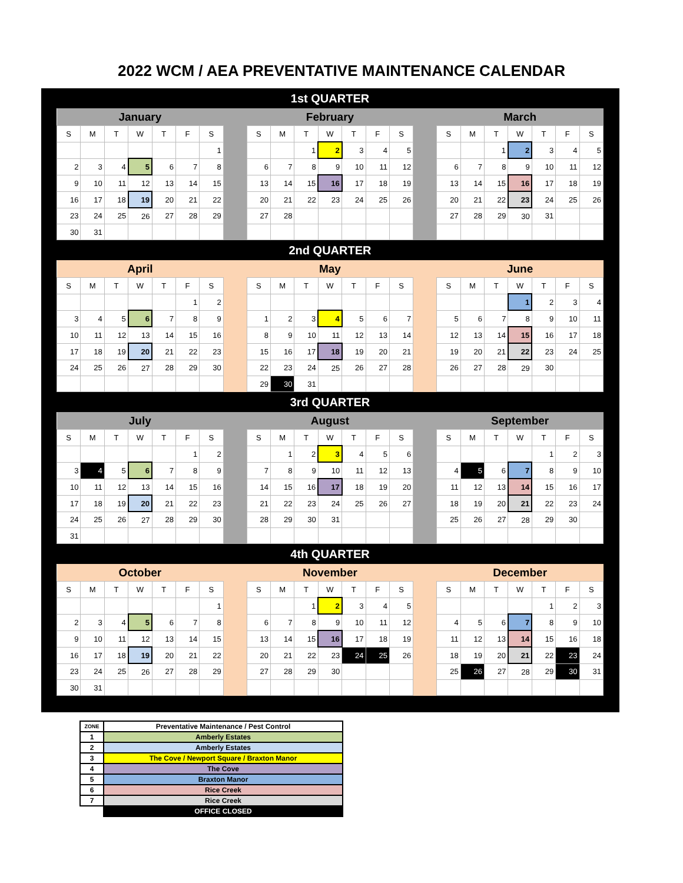2022 WCM / AEA PREVENTATIVE MAINTENANCE CALENDAR
1st QUARTER
| January | | | | | | | | February | | | | | | | | March | | | | | | |
| S | M | T | W | T | F | S | | S | M | T | W | T | F | S | | S | M | T | W | T | F | S |
| | | | | | | 1 | | | | 1 | 2 | 3 | 4 | 5 | | | | 1 | 2 | 3 | 4 | 5 |
| 2 | 3 | 4 | 5 | 6 | 7 | 8 | | 6 | 7 | 8 | 9 | 10 | 11 | 12 | | 6 | 7 | 8 | 9 | 10 | 11 | 12 |
| 9 | 10 | 11 | 12 | 13 | 14 | 15 | | 13 | 14 | 15 | 16 | 17 | 18 | 19 | | 13 | 14 | 15 | 16 | 17 | 18 | 19 |
| 16 | 17 | 18 | 19 | 20 | 21 | 22 | | 20 | 21 | 22 | 23 | 24 | 25 | 26 | | 20 | 21 | 22 | 23 | 24 | 25 | 26 |
| 23 | 24 | 25 | 26 | 27 | 28 | 29 | | 27 | 28 | | | | | | | 27 | 28 | 29 | 30 | 31 | | |
| 30 | 31 | | | | | | | | | | | | | | | | | | | | | |
2nd QUARTER
| April | | | | | | | | May | | | | | | | | June | | | | | | |
| S | M | T | W | T | F | S | | S | M | T | W | T | F | S | | S | M | T | W | T | F | S |
| | | | | | 1 | 2 | | | | | | | | | | | | | 1 | 2 | 3 | 4 |
| 3 | 4 | 5 | 6 | 7 | 8 | 9 | | 1 | 2 | 3 | 4 | 5 | 6 | 7 | | 5 | 6 | 7 | 8 | 9 | 10 | 11 |
| 10 | 11 | 12 | 13 | 14 | 15 | 16 | | 8 | 9 | 10 | 11 | 12 | 13 | 14 | | 12 | 13 | 14 | 15 | 16 | 17 | 18 |
| 17 | 18 | 19 | 20 | 21 | 22 | 23 | | 15 | 16 | 17 | 18 | 19 | 20 | 21 | | 19 | 20 | 21 | 22 | 23 | 24 | 25 |
| 24 | 25 | 26 | 27 | 28 | 29 | 30 | | 22 | 23 | 24 | 25 | 26 | 27 | 28 | | 26 | 27 | 28 | 29 | 30 | | |
| | | | | | | | | 29 | 30 | 31 | | | | | | | | | | | | |
3rd QUARTER
| July | | | | | | | | August | | | | | | | | September | | | | | | |
| S | M | T | W | T | F | S | | S | M | T | W | T | F | S | | S | M | T | W | T | F | S |
| | | | | | 1 | 2 | | | 1 | 2 | 3 | 4 | 5 | 6 | | | | | | 1 | 2 | 3 |
| 3 | 4 | 5 | 6 | 7 | 8 | 9 | | 7 | 8 | 9 | 10 | 11 | 12 | 13 | | 4 | 5 | 6 | 7 | 8 | 9 | 10 |
| 10 | 11 | 12 | 13 | 14 | 15 | 16 | | 14 | 15 | 16 | 17 | 18 | 19 | 20 | | 11 | 12 | 13 | 14 | 15 | 16 | 17 |
| 17 | 18 | 19 | 20 | 21 | 22 | 23 | | 21 | 22 | 23 | 24 | 25 | 26 | 27 | | 18 | 19 | 20 | 21 | 22 | 23 | 24 |
| 24 | 25 | 26 | 27 | 28 | 29 | 30 | | 28 | 29 | 30 | 31 | | | | | 25 | 26 | 27 | 28 | 29 | 30 | |
| 31 | | | | | | | | | | | | | | | | | | | | | | |
4th QUARTER
| October | | | | | | | | November | | | | | | | | December | | | | | | |
| S | M | T | W | T | F | S | | S | M | T | W | T | F | S | | S | M | T | W | T | F | S |
| | | | | | | 1 | | | | 1 | 2 | 3 | 4 | 5 | | | | | | 1 | 2 | 3 |
| 2 | 3 | 4 | 5 | 6 | 7 | 8 | | 6 | 7 | 8 | 9 | 10 | 11 | 12 | | 4 | 5 | 6 | 7 | 8 | 9 | 10 |
| 9 | 10 | 11 | 12 | 13 | 14 | 15 | | 13 | 14 | 15 | 16 | 17 | 18 | 19 | | 11 | 12 | 13 | 14 | 15 | 16 | 18 |
| 16 | 17 | 18 | 19 | 20 | 21 | 22 | | 20 | 21 | 22 | 23 | 24 | 25 | 26 | | 18 | 19 | 20 | 21 | 22 | 23 | 24 |
| 23 | 24 | 25 | 26 | 27 | 28 | 29 | | 27 | 28 | 29 | 30 | | | | | 25 | 26 | 27 | 28 | 29 | 30 | 31 |
| 30 | 31 | | | | | | | | | | | | | | | | | | | | | |
| ZONE | Preventative Maintenance / Pest Control |
| --- | --- |
| 1 | Amberly Estates |
| 2 | Amberly Estates |
| 3 | The Cove / Newport Square / Braxton Manor |
| 4 | The Cove |
| 5 | Braxton Manor |
| 6 | Rice Creek |
| 7 | Rice Creek |
| | OFFICE CLOSED |